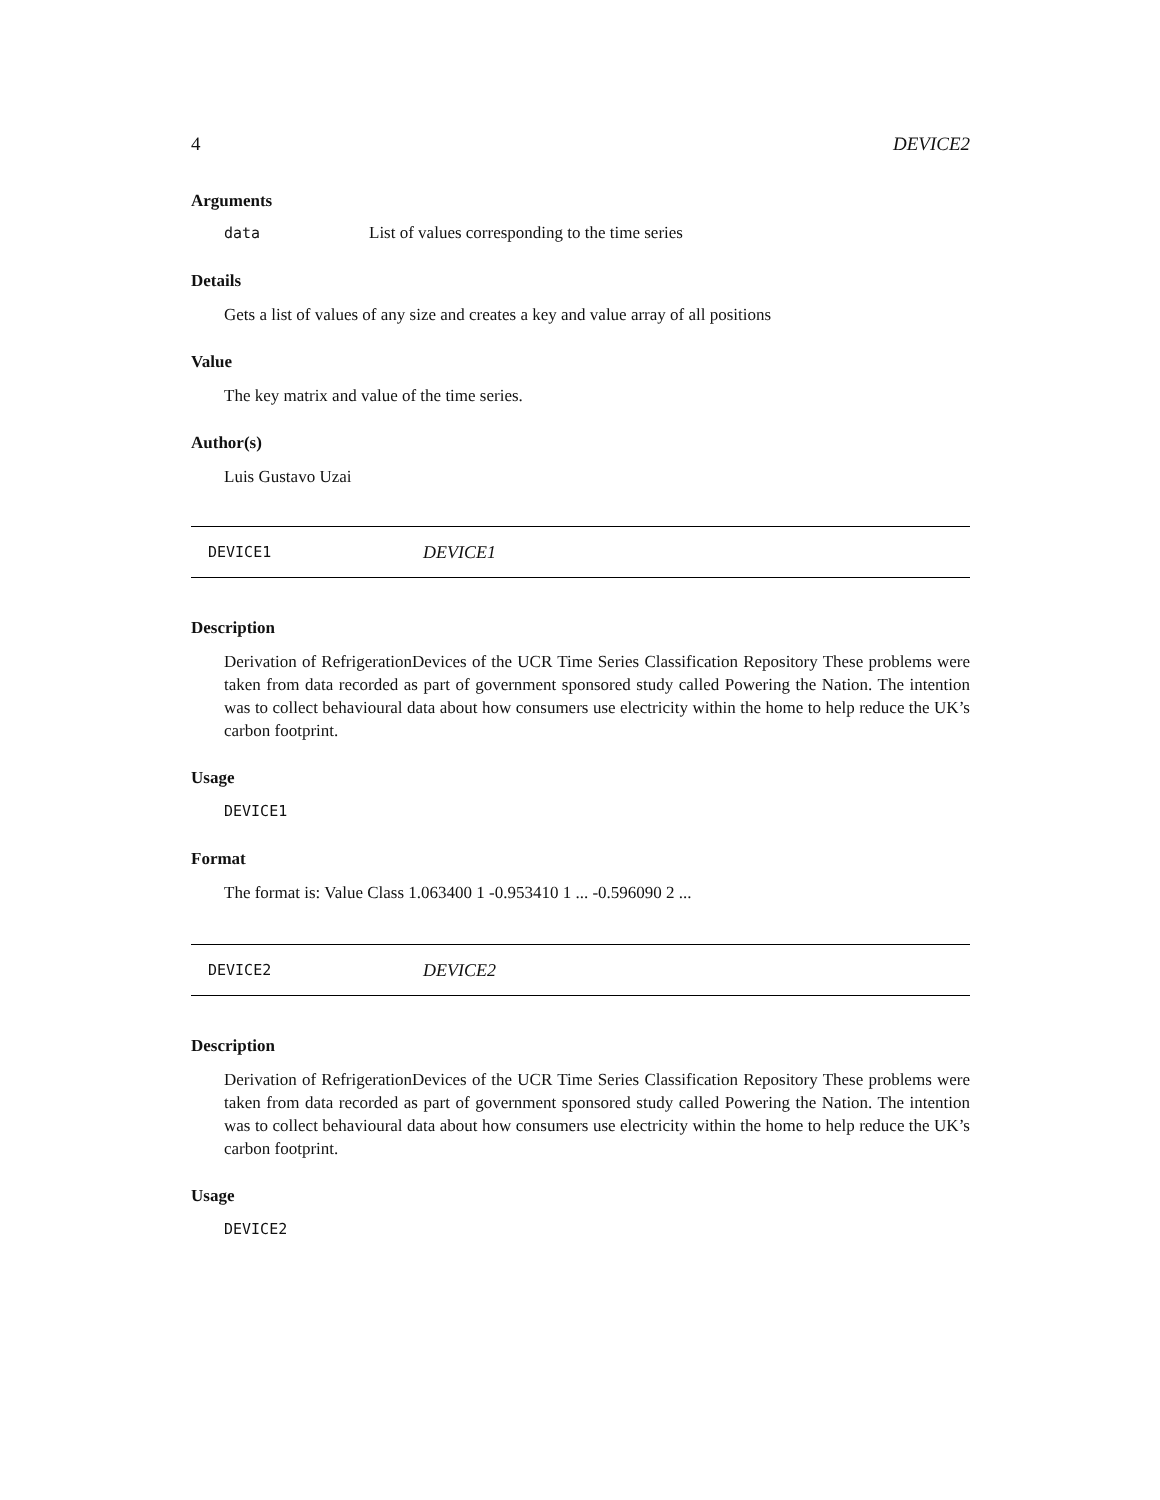4 DEVICE2
Arguments
data List of values corresponding to the time series
Details
Gets a list of values of any size and creates a key and value array of all positions
Value
The key matrix and value of the time series.
Author(s)
Luis Gustavo Uzai
DEVICE1 DEVICE1
Description
Derivation of RefrigerationDevices of the UCR Time Series Classification Repository These problems were taken from data recorded as part of government sponsored study called Powering the Nation. The intention was to collect behavioural data about how consumers use electricity within the home to help reduce the UK’s carbon footprint.
Usage
DEVICE1
Format
The format is: Value Class 1.063400 1 -0.953410 1 ... -0.596090 2 ...
DEVICE2 DEVICE2
Description
Derivation of RefrigerationDevices of the UCR Time Series Classification Repository These problems were taken from data recorded as part of government sponsored study called Powering the Nation. The intention was to collect behavioural data about how consumers use electricity within the home to help reduce the UK’s carbon footprint.
Usage
DEVICE2